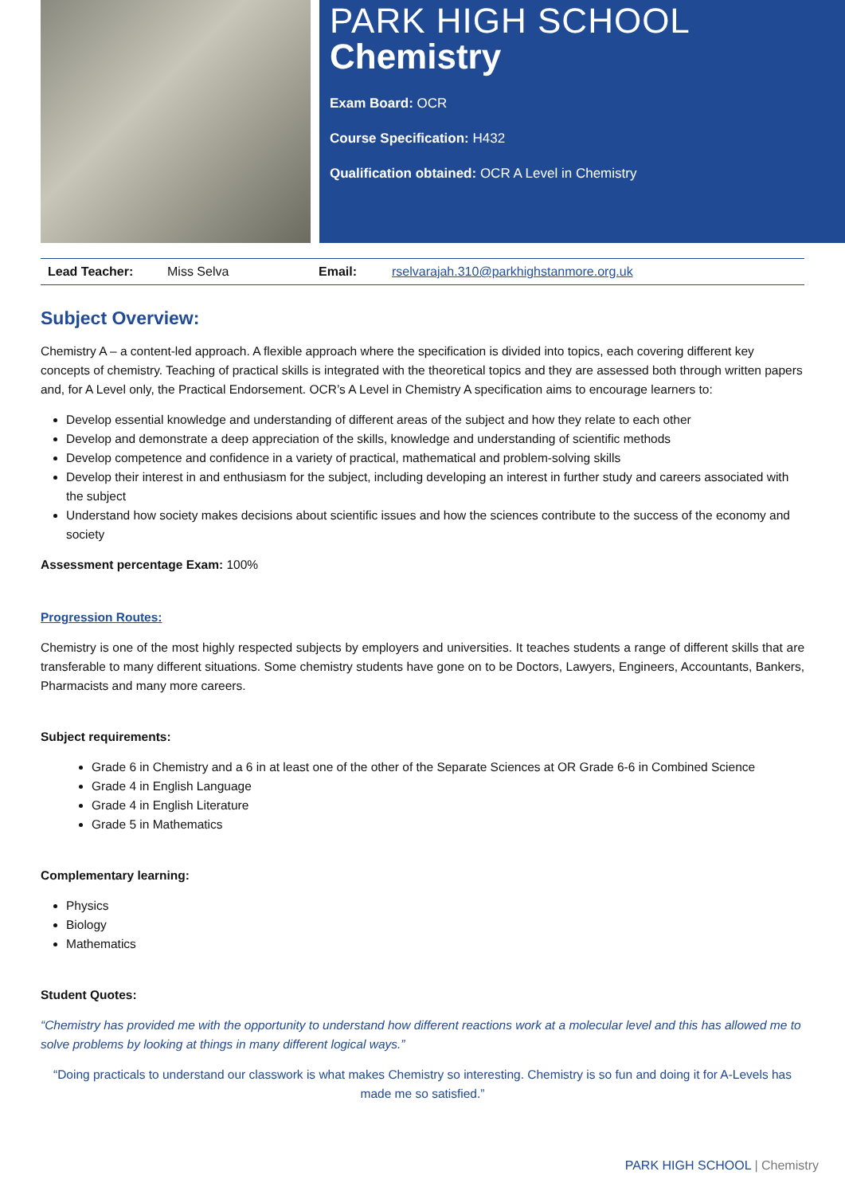PARK HIGH SCHOOL
Chemistry
Exam Board: OCR
Course Specification: H432
Qualification obtained: OCR A Level in Chemistry
| Lead Teacher: | Miss Selva | Email: | rselvarajah.310@parkhighstanmore.org.uk |
Subject Overview:
Chemistry A – a content-led approach. A flexible approach where the specification is divided into topics, each covering different key concepts of chemistry. Teaching of practical skills is integrated with the theoretical topics and they are assessed both through written papers and, for A Level only, the Practical Endorsement. OCR’s A Level in Chemistry A specification aims to encourage learners to:
Develop essential knowledge and understanding of different areas of the subject and how they relate to each other
Develop and demonstrate a deep appreciation of the skills, knowledge and understanding of scientific methods
Develop competence and confidence in a variety of practical, mathematical and problem-solving skills
Develop their interest in and enthusiasm for the subject, including developing an interest in further study and careers associated with the subject
Understand how society makes decisions about scientific issues and how the sciences contribute to the success of the economy and society
Assessment percentage Exam: 100%
Progression Routes:
Chemistry is one of the most highly respected subjects by employers and universities. It teaches students a range of different skills that are transferable to many different situations. Some chemistry students have gone on to be Doctors, Lawyers, Engineers, Accountants, Bankers, Pharmacists and many more careers.
Subject requirements:
Grade 6 in Chemistry and a 6 in at least one of the other of the Separate Sciences at OR Grade 6-6 in Combined Science
Grade 4 in English Language
Grade 4 in English Literature
Grade 5 in Mathematics
Complementary learning:
Physics
Biology
Mathematics
Student Quotes:
“Chemistry has provided me with the opportunity to understand how different reactions work at a molecular level and this has allowed me to solve problems by looking at things in many different logical ways.”
“Doing practicals to understand our classwork is what makes Chemistry so interesting. Chemistry is so fun and doing it for A-Levels has made me so satisfied.”
PARK HIGH SCHOOL | Chemistry